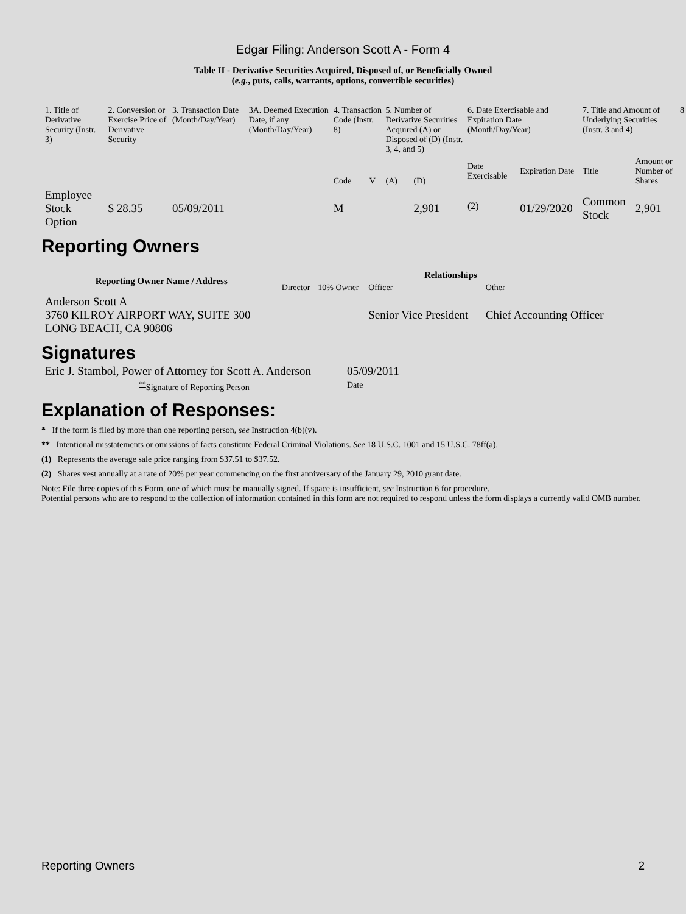Edgar Filing: Anderson Scott A - Form 4
Table II - Derivative Securities Acquired, Disposed of, or Beneficially Owned
(e.g., puts, calls, warrants, options, convertible securities)
| 1. Title of Derivative Security (Instr. 3) | 2. Conversion or Exercise Price of Derivative Security | 3. Transaction Date (Month/Day/Year) | 3A. Deemed Execution Date, if any (Month/Day/Year) | 4. Transaction Code (Instr. 8) | | 5. Number of Derivative Securities Acquired (A) or Disposed of (D) (Instr. 3, 4, and 5) | | 6. Date Exercisable and Expiration Date (Month/Day/Year) | | 7. Title and Amount of Underlying Securities (Instr. 3 and 4) | | 8 |
| --- | --- | --- | --- | --- | --- | --- | --- | --- | --- | --- | --- | --- |
| | | | | Code | V | (A) | (D) | Date Exercisable | Expiration Date | Title | Amount or Number of Shares | |
| Employee Stock Option | $ 28.35 | 05/09/2011 | | M | | | 2,901 | <sup>(2)</sup> | 01/29/2020 | Common Stock | 2,901 | |
Reporting Owners
| Reporting Owner Name / Address | Relationships | | | |
| --- | --- | --- | --- | --- |
| | Director | 10% Owner | Officer | Other |
| Anderson Scott A 3760 KILROY AIRPORT WAY, SUITE 300 LONG BEACH, CA 90806 | | | Senior Vice President | Chief Accounting Officer |
Signatures
| Eric J. Stambol, Power of Attorney for Scott A. Anderson | 05/09/2011 |
| <sup>**</sup> Signature of Reporting Person | Date |
Explanation of Responses:
* If the form is filed by more than one reporting person, see Instruction 4(b)(v).
** Intentional misstatements or omissions of facts constitute Federal Criminal Violations. See 18 U.S.C. 1001 and 15 U.S.C. 78ff(a).
(1) Represents the average sale price ranging from $37.51 to $37.52.
(2) Shares vest annually at a rate of 20% per year commencing on the first anniversary of the January 29, 2010 grant date.
Note: File three copies of this Form, one of which must be manually signed. If space is insufficient, see Instruction 6 for procedure.
Potential persons who are to respond to the collection of information contained in this form are not required to respond unless the form displays a currently valid OMB number.
Reporting Owners 2